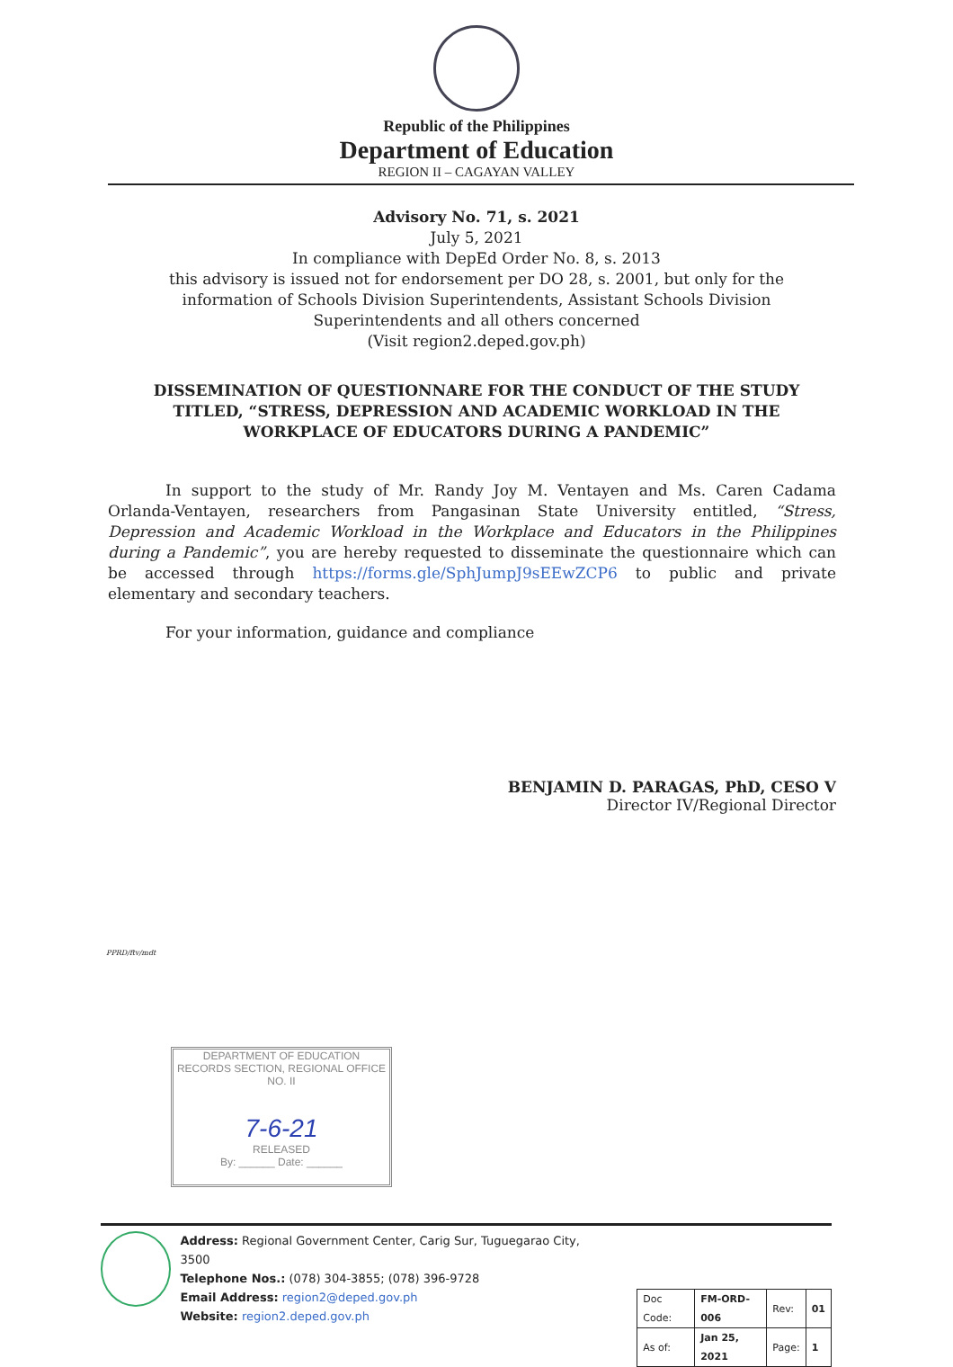Republic of the Philippines
Department of Education
REGION II – CAGAYAN VALLEY
Advisory No. 71, s. 2021
July 5, 2021
In compliance with DepEd Order No. 8, s. 2013
this advisory is issued not for endorsement per DO 28, s. 2001, but only for the
information of Schools Division Superintendents, Assistant Schools Division
Superintendents and all others concerned
(Visit region2.deped.gov.ph)
DISSEMINATION OF QUESTIONNARE FOR THE CONDUCT OF THE STUDY TITLED, “STRESS, DEPRESSION AND ACADEMIC WORKLOAD IN THE WORKPLACE OF EDUCATORS DURING A PANDEMIC”
In support to the study of Mr. Randy Joy M. Ventayen and Ms. Caren Cadama Orlanda-Ventayen, researchers from Pangasinan State University entitled, “Stress, Depression and Academic Workload in the Workplace and Educators in the Philippines during a Pandemic”, you are hereby requested to disseminate the questionnaire which can be accessed through https://forms.gle/SphJumpJ9sEEwZCP6 to public and private elementary and secondary teachers.
For your information, guidance and compliance
BENJAMIN D. PARAGAS, PhD, CESO V
Director IV/Regional Director
PPRD/ftv/mdt
DEPARTMENT OF EDUCATION
RECORDS SECTION, REGIONAL OFFICE NO. II
7-6-21
RELEASED
By: ______ Date: ______
Address: Regional Government Center, Carig Sur, Tuguegarao City, 3500
Telephone Nos.: (078) 304-3855; (078) 396-9728
Email Address: region2@deped.gov.ph
Website: region2.deped.gov.ph
| Doc Code: | FM-ORD-006 | Rev: | 01 |
| As of: | Jan 25, 2021 | Page: | 1 |